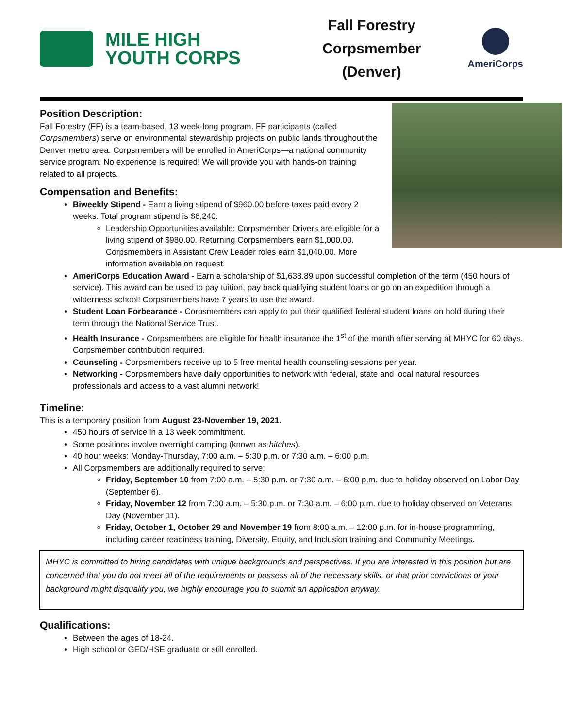MILE HIGH
YOUTH CORPS
Fall Forestry
Corpsmember
(Denver)
AmeriCorps
Position Description:
Fall Forestry (FF) is a team-based, 13 week-long program. FF participants (called Corpsmembers) serve on environmental stewardship projects on public lands throughout the Denver metro area. Corpsmembers will be enrolled in AmeriCorps—a national community service program. No experience is required! We will provide you with hands-on training related to all projects.
Compensation and Benefits:
Biweekly Stipend - Earn a living stipend of $960.00 before taxes paid every 2 weeks. Total program stipend is $6,240.
Leadership Opportunities available: Corpsmember Drivers are eligible for a living stipend of $980.00. Returning Corpsmembers earn $1,000.00. Corpsmembers in Assistant Crew Leader roles earn $1,040.00. More information available on request.
AmeriCorps Education Award - Earn a scholarship of $1,638.89 upon successful completion of the term (450 hours of service). This award can be used to pay tuition, pay back qualifying student loans or go on an expedition through a wilderness school! Corpsmembers have 7 years to use the award.
Student Loan Forbearance - Corpsmembers can apply to put their qualified federal student loans on hold during their term through the National Service Trust.
Health Insurance - Corpsmembers are eligible for health insurance the 1<sup>st</sup> of the month after serving at MHYC for 60 days. Corpsmember contribution required.
Counseling - Corpsmembers receive up to 5 free mental health counseling sessions per year.
Networking - Corpsmembers have daily opportunities to network with federal, state and local natural resources professionals and access to a vast alumni network!
Timeline:
This is a temporary position from August 23-November 19, 2021.
450 hours of service in a 13 week commitment.
Some positions involve overnight camping (known as hitches).
40 hour weeks: Monday-Thursday, 7:00 a.m. – 5:30 p.m. or 7:30 a.m. – 6:00 p.m.
All Corpsmembers are additionally required to serve:
Friday, September 10 from 7:00 a.m. – 5:30 p.m. or 7:30 a.m. – 6:00 p.m. due to holiday observed on Labor Day (September 6).
Friday, November 12 from 7:00 a.m. – 5:30 p.m. or 7:30 a.m. – 6:00 p.m. due to holiday observed on Veterans Day (November 11).
Friday, October 1, October 29 and November 19 from 8:00 a.m. – 12:00 p.m. for in-house programming, including career readiness training, Diversity, Equity, and Inclusion training and Community Meetings.
MHYC is committed to hiring candidates with unique backgrounds and perspectives. If you are interested in this position but are concerned that you do not meet all of the requirements or possess all of the necessary skills, or that prior convictions or your background might disqualify you, we highly encourage you to submit an application anyway.
Qualifications:
Between the ages of 18-24.
High school or GED/HSE graduate or still enrolled.